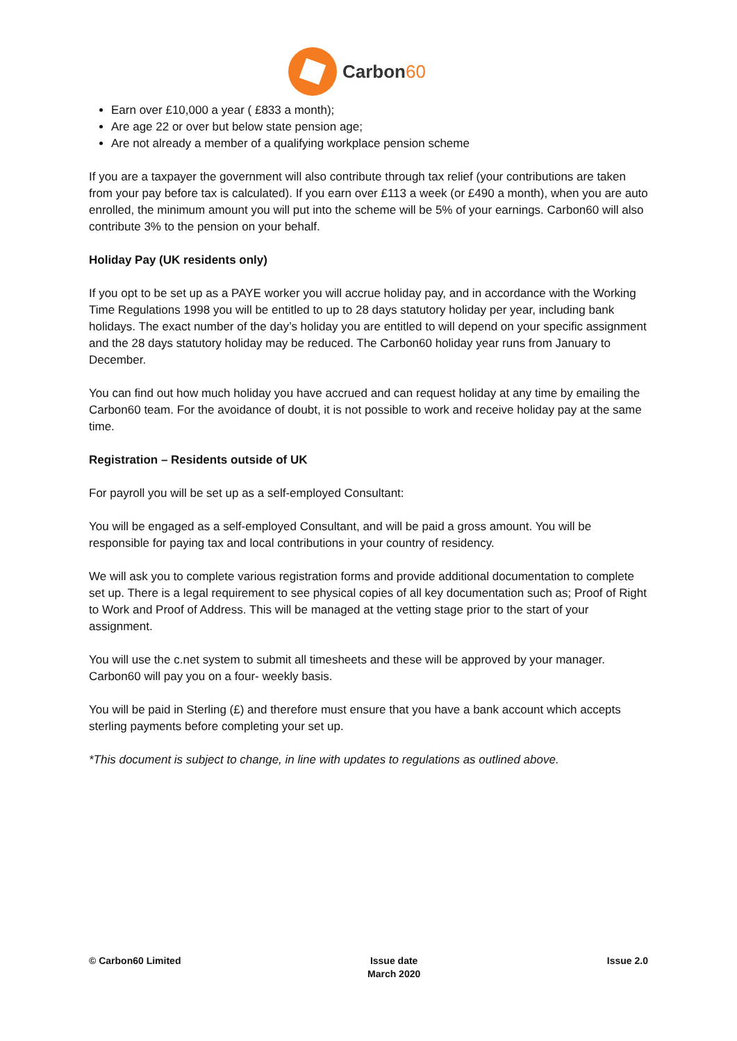Carbon60
Earn over £10,000 a year ( £833 a month);
Are age 22 or over but below state pension age;
Are not already a member of a qualifying workplace pension scheme
If you are a taxpayer the government will also contribute through tax relief (your contributions are taken from your pay before tax is calculated). If you earn over £113 a week (or £490 a month), when you are auto enrolled, the minimum amount you will put into the scheme will be 5% of your earnings. Carbon60 will also contribute 3% to the pension on your behalf.
Holiday Pay (UK residents only)
If you opt to be set up as a PAYE worker you will accrue holiday pay, and in accordance with the Working Time Regulations 1998 you will be entitled to up to 28 days statutory holiday per year, including bank holidays. The exact number of the day’s holiday you are entitled to will depend on your specific assignment and the 28 days statutory holiday may be reduced. The Carbon60 holiday year runs from January to December.
You can find out how much holiday you have accrued and can request holiday at any time by emailing the Carbon60 team. For the avoidance of doubt, it is not possible to work and receive holiday pay at the same time.
Registration – Residents outside of UK
For payroll you will be set up as a self-employed Consultant:
You will be engaged as a self-employed Consultant, and will be paid a gross amount. You will be responsible for paying tax and local contributions in your country of residency.
We will ask you to complete various registration forms and provide additional documentation to complete set up. There is a legal requirement to see physical copies of all key documentation such as; Proof of Right to Work and Proof of Address. This will be managed at the vetting stage prior to the start of your assignment.
You will use the c.net system to submit all timesheets and these will be approved by your manager. Carbon60 will pay you on a four- weekly basis.
You will be paid in Sterling (£) and therefore must ensure that you have a bank account which accepts sterling payments before completing your set up.
*This document is subject to change, in line with updates to regulations as outlined above.
© Carbon60 Limited Issue date
March 2020
Issue 2.0